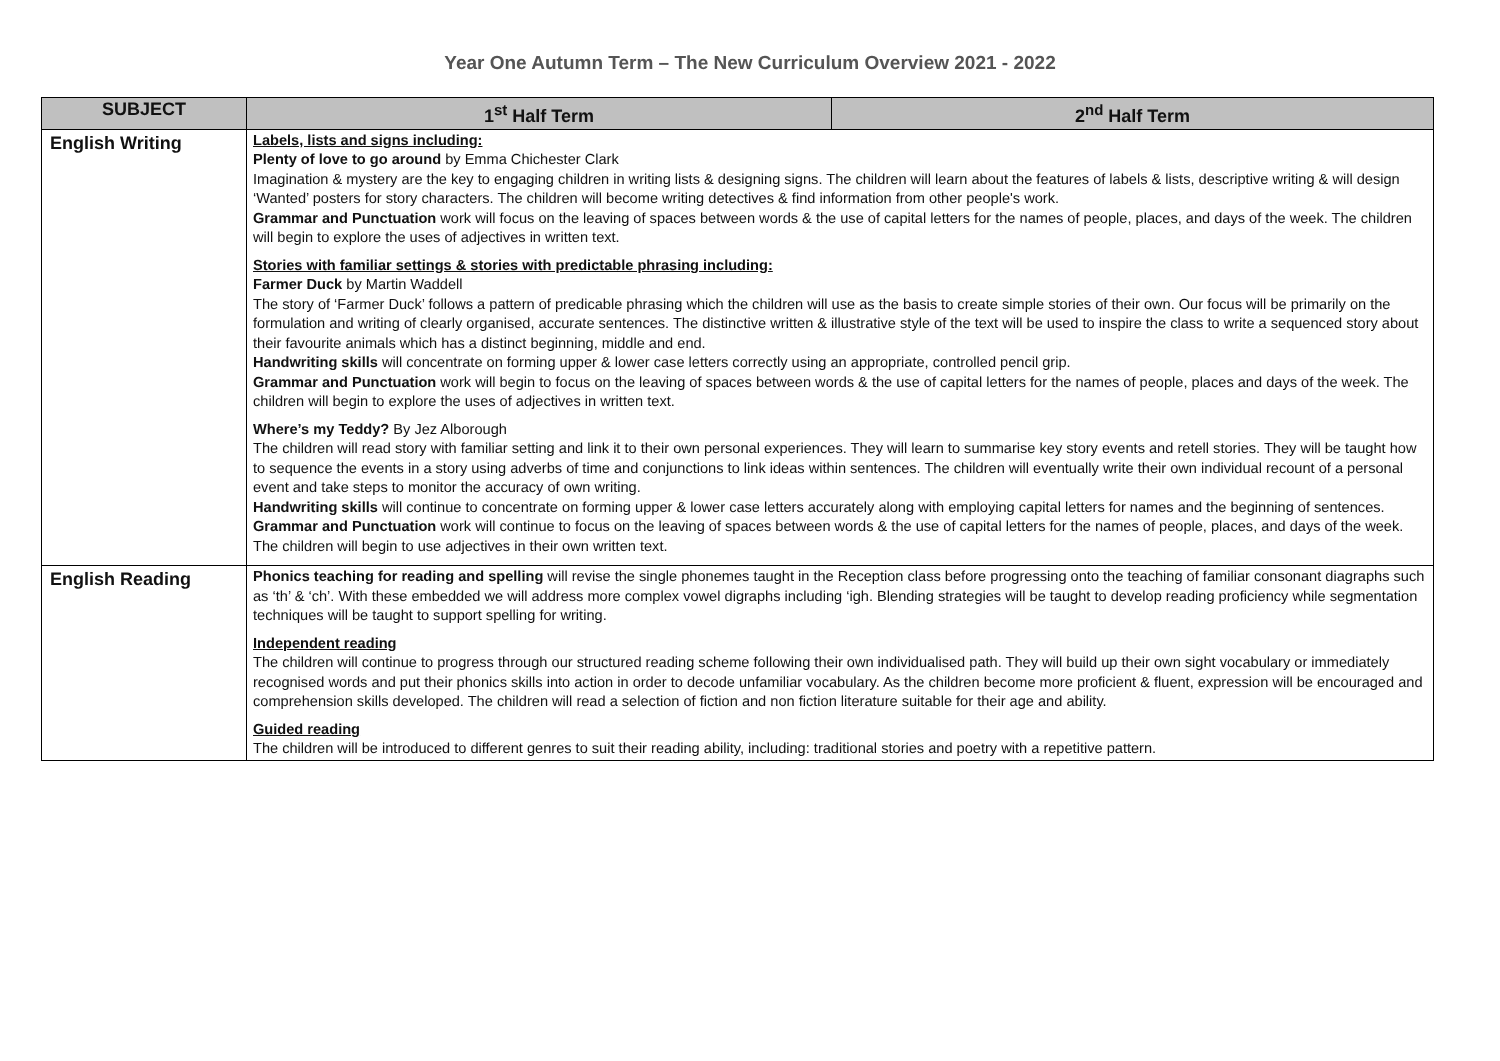Year One Autumn Term – The New Curriculum Overview 2021 - 2022
| SUBJECT | 1<sup>st</sup> Half Term | 2<sup>nd</sup> Half Term |
| --- | --- | --- |
| English Writing | Labels, lists and signs including: Plenty of love to go around by Emma Chichester Clark Imagination & mystery are the key to engaging children in writing lists & designing signs. The children will learn about the features of labels & lists, descriptive writing & will design ‘Wanted’ posters for story characters. The children will become writing detectives & find information from other people's work. Grammar and Punctuation work will focus on the leaving of spaces between words & the use of capital letters for the names of people, places, and days of the week. The children will begin to explore the uses of adjectives in written text. Stories with familiar settings & stories with predictable phrasing including: Farmer Duck by Martin Waddell The story of ‘Farmer Duck’ follows a pattern of predicable phrasing which the children will use as the basis to create simple stories of their own. Our focus will be primarily on the formulation and writing of clearly organised, accurate sentences. The distinctive written & illustrative style of the text will be used to inspire the class to write a sequenced story about their favourite animals which has a distinct beginning, middle and end. Handwriting skills will concentrate on forming upper & lower case letters correctly using an appropriate, controlled pencil grip. Grammar and Punctuation work will begin to focus on the leaving of spaces between words & the use of capital letters for the names of people, places and days of the week. The children will begin to explore the uses of adjectives in written text. Where’s my Teddy? By Jez Alborough The children will read story with familiar setting and link it to their own personal experiences. They will learn to summarise key story events and retell stories. They will be taught how to sequence the events in a story using adverbs of time and conjunctions to link ideas within sentences. The children will eventually write their own individual recount of a personal event and take steps to monitor the accuracy of own writing. Handwriting skills will continue to concentrate on forming upper & lower case letters accurately along with employing capital letters for names and the beginning of sentences. Grammar and Punctuation work will continue to focus on the leaving of spaces between words & the use of capital letters for the names of people, places, and days of the week. The children will begin to use adjectives in their own written text. | |
| English Reading | Phonics teaching for reading and spelling will revise the single phonemes taught in the Reception class before progressing onto the teaching of familiar consonant diagraphs such as ‘th’ & ‘ch’. With these embedded we will address more complex vowel digraphs including ‘igh. Blending strategies will be taught to develop reading proficiency while segmentation techniques will be taught to support spelling for writing. Independent reading The children will continue to progress through our structured reading scheme following their own individualised path. They will build up their own sight vocabulary or immediately recognised words and put their phonics skills into action in order to decode unfamiliar vocabulary. As the children become more proficient & fluent, expression will be encouraged and comprehension skills developed. The children will read a selection of fiction and non fiction literature suitable for their age and ability. Guided reading The children will be introduced to different genres to suit their reading ability, including: traditional stories and poetry with a repetitive pattern. | |